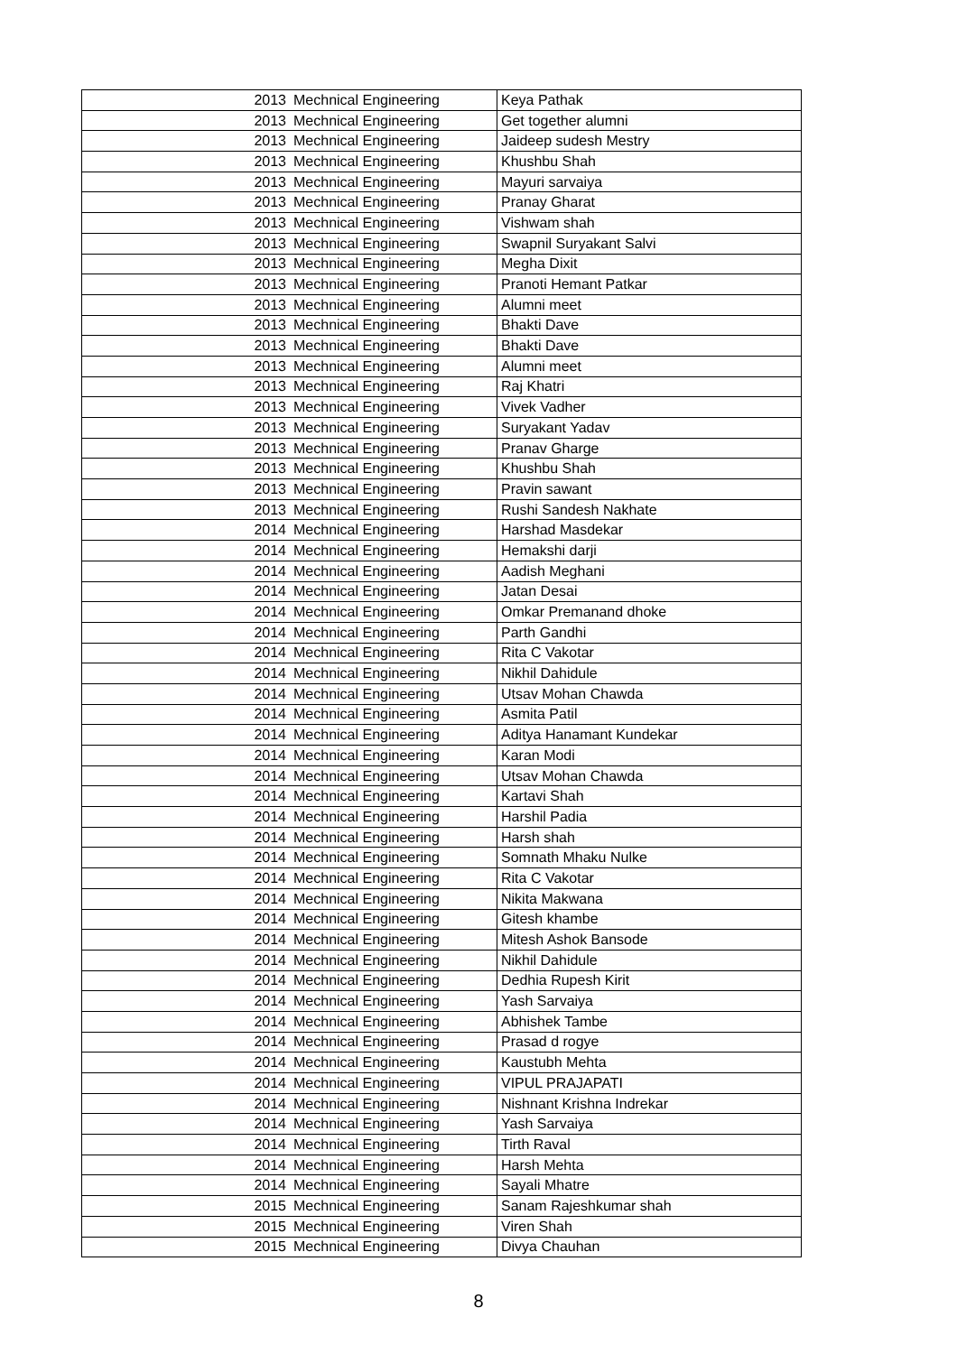| 2013 | Mechnical Engineering | Keya Pathak |
| 2013 | Mechnical Engineering | Get together alumni |
| 2013 | Mechnical Engineering | Jaideep sudesh Mestry |
| 2013 | Mechnical Engineering | Khushbu Shah |
| 2013 | Mechnical Engineering | Mayuri sarvaiya |
| 2013 | Mechnical Engineering | Pranay Gharat |
| 2013 | Mechnical Engineering | Vishwam shah |
| 2013 | Mechnical Engineering | Swapnil Suryakant Salvi |
| 2013 | Mechnical Engineering | Megha Dixit |
| 2013 | Mechnical Engineering | Pranoti Hemant Patkar |
| 2013 | Mechnical Engineering | Alumni meet |
| 2013 | Mechnical Engineering | Bhakti Dave |
| 2013 | Mechnical Engineering | Bhakti Dave |
| 2013 | Mechnical Engineering | Alumni meet |
| 2013 | Mechnical Engineering | Raj Khatri |
| 2013 | Mechnical Engineering | Vivek Vadher |
| 2013 | Mechnical Engineering | Suryakant Yadav |
| 2013 | Mechnical Engineering | Pranav Gharge |
| 2013 | Mechnical Engineering | Khushbu Shah |
| 2013 | Mechnical Engineering | Pravin sawant |
| 2013 | Mechnical Engineering | Rushi Sandesh Nakhate |
| 2014 | Mechnical Engineering | Harshad Masdekar |
| 2014 | Mechnical Engineering | Hemakshi darji |
| 2014 | Mechnical Engineering | Aadish Meghani |
| 2014 | Mechnical Engineering | Jatan Desai |
| 2014 | Mechnical Engineering | Omkar Premanand dhoke |
| 2014 | Mechnical Engineering | Parth Gandhi |
| 2014 | Mechnical Engineering | Rita C Vakotar |
| 2014 | Mechnical Engineering | Nikhil Dahidule |
| 2014 | Mechnical Engineering | Utsav Mohan Chawda |
| 2014 | Mechnical Engineering | Asmita Patil |
| 2014 | Mechnical Engineering | Aditya Hanamant Kundekar |
| 2014 | Mechnical Engineering | Karan Modi |
| 2014 | Mechnical Engineering | Utsav Mohan Chawda |
| 2014 | Mechnical Engineering | Kartavi Shah |
| 2014 | Mechnical Engineering | Harshil Padia |
| 2014 | Mechnical Engineering | Harsh shah |
| 2014 | Mechnical Engineering | Somnath Mhaku Nulke |
| 2014 | Mechnical Engineering | Rita C Vakotar |
| 2014 | Mechnical Engineering | Nikita Makwana |
| 2014 | Mechnical Engineering | Gitesh khambe |
| 2014 | Mechnical Engineering | Mitesh Ashok Bansode |
| 2014 | Mechnical Engineering | Nikhil Dahidule |
| 2014 | Mechnical Engineering | Dedhia Rupesh Kirit |
| 2014 | Mechnical Engineering | Yash Sarvaiya |
| 2014 | Mechnical Engineering | Abhishek Tambe |
| 2014 | Mechnical Engineering | Prasad d rogye |
| 2014 | Mechnical Engineering | Kaustubh Mehta |
| 2014 | Mechnical Engineering | VIPUL PRAJAPATI |
| 2014 | Mechnical Engineering | Nishnant Krishna Indrekar |
| 2014 | Mechnical Engineering | Yash Sarvaiya |
| 2014 | Mechnical Engineering | Tirth Raval |
| 2014 | Mechnical Engineering | Harsh Mehta |
| 2014 | Mechnical Engineering | Sayali Mhatre |
| 2015 | Mechnical Engineering | Sanam Rajeshkumar shah |
| 2015 | Mechnical Engineering | Viren Shah |
| 2015 | Mechnical Engineering | Divya Chauhan |
8